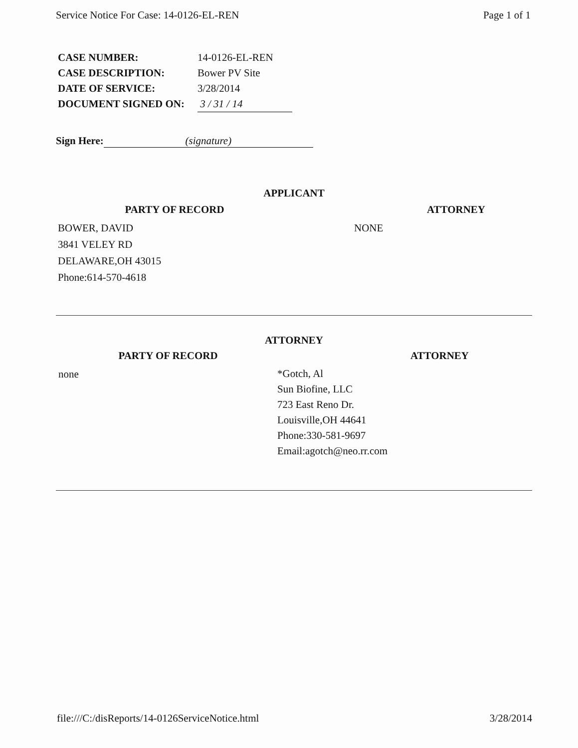Service Notice For Case: 14-0126-EL-REN Page 1 of 1
CASE NUMBER: 14-0126-EL-REN
CASE DESCRIPTION: Bower PV Site
DATE OF SERVICE: 3/28/2014
DOCUMENT SIGNED ON: 3 / 31 / 14
Sign Here: (signature)
APPLICANT
PARTY OF RECORD
BOWER, DAVID
3841 VELEY RD
DELAWARE,OH 43015
Phone:614-570-4618
ATTORNEY
NONE
ATTORNEY
PARTY OF RECORD
none
ATTORNEY
*Gotch, Al
Sun Biofine, LLC
723 East Reno Dr.
Louisville,OH 44641
Phone:330-581-9697
Email:agotch@neo.rr.com
file:///C:/disReports/14-0126ServiceNotice.html 3/28/2014